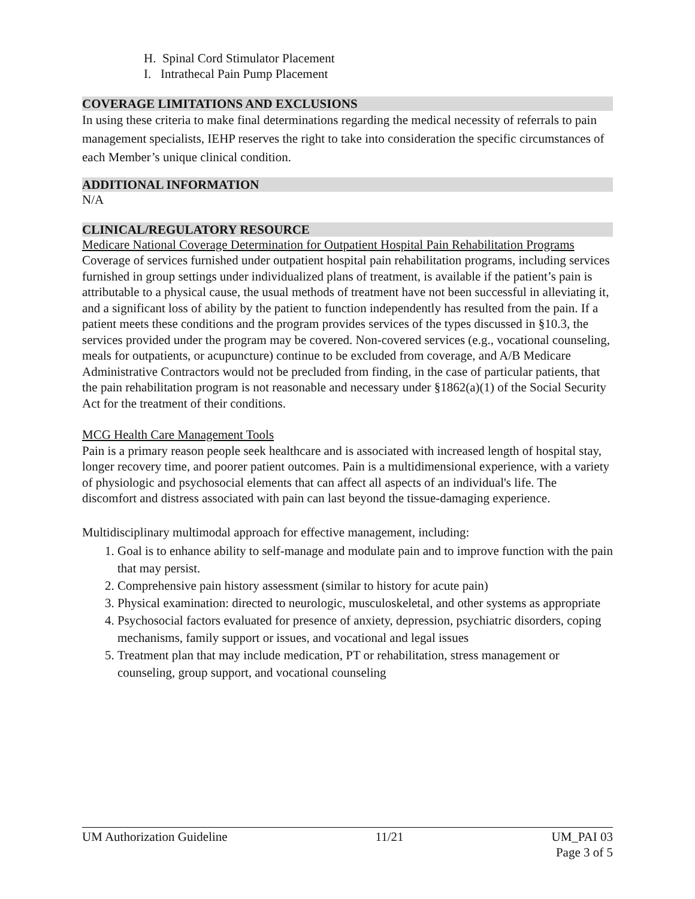H. Spinal Cord Stimulator Placement
I. Intrathecal Pain Pump Placement
COVERAGE LIMITATIONS AND EXCLUSIONS
In using these criteria to make final determinations regarding the medical necessity of referrals to pain management specialists, IEHP reserves the right to take into consideration the specific circumstances of each Member’s unique clinical condition.
ADDITIONAL INFORMATION
N/A
CLINICAL/REGULATORY RESOURCE
Medicare National Coverage Determination for Outpatient Hospital Pain Rehabilitation Programs
Coverage of services furnished under outpatient hospital pain rehabilitation programs, including services furnished in group settings under individualized plans of treatment, is available if the patient’s pain is attributable to a physical cause, the usual methods of treatment have not been successful in alleviating it, and a significant loss of ability by the patient to function independently has resulted from the pain. If a patient meets these conditions and the program provides services of the types discussed in §10.3, the services provided under the program may be covered. Non-covered services (e.g., vocational counseling, meals for outpatients, or acupuncture) continue to be excluded from coverage, and A/B Medicare Administrative Contractors would not be precluded from finding, in the case of particular patients, that the pain rehabilitation program is not reasonable and necessary under §1862(a)(1) of the Social Security Act for the treatment of their conditions.
MCG Health Care Management Tools
Pain is a primary reason people seek healthcare and is associated with increased length of hospital stay, longer recovery time, and poorer patient outcomes. Pain is a multidimensional experience, with a variety of physiologic and psychosocial elements that can affect all aspects of an individual's life. The discomfort and distress associated with pain can last beyond the tissue-damaging experience.
Multidisciplinary multimodal approach for effective management, including:
1. Goal is to enhance ability to self-manage and modulate pain and to improve function with the pain that may persist.
2. Comprehensive pain history assessment (similar to history for acute pain)
3. Physical examination: directed to neurologic, musculoskeletal, and other systems as appropriate
4. Psychosocial factors evaluated for presence of anxiety, depression, psychiatric disorders, coping mechanisms, family support or issues, and vocational and legal issues
5. Treatment plan that may include medication, PT or rehabilitation, stress management or counseling, group support, and vocational counseling
UM Authorization Guideline 11/21 UM_PAI 03
Page 3 of 5